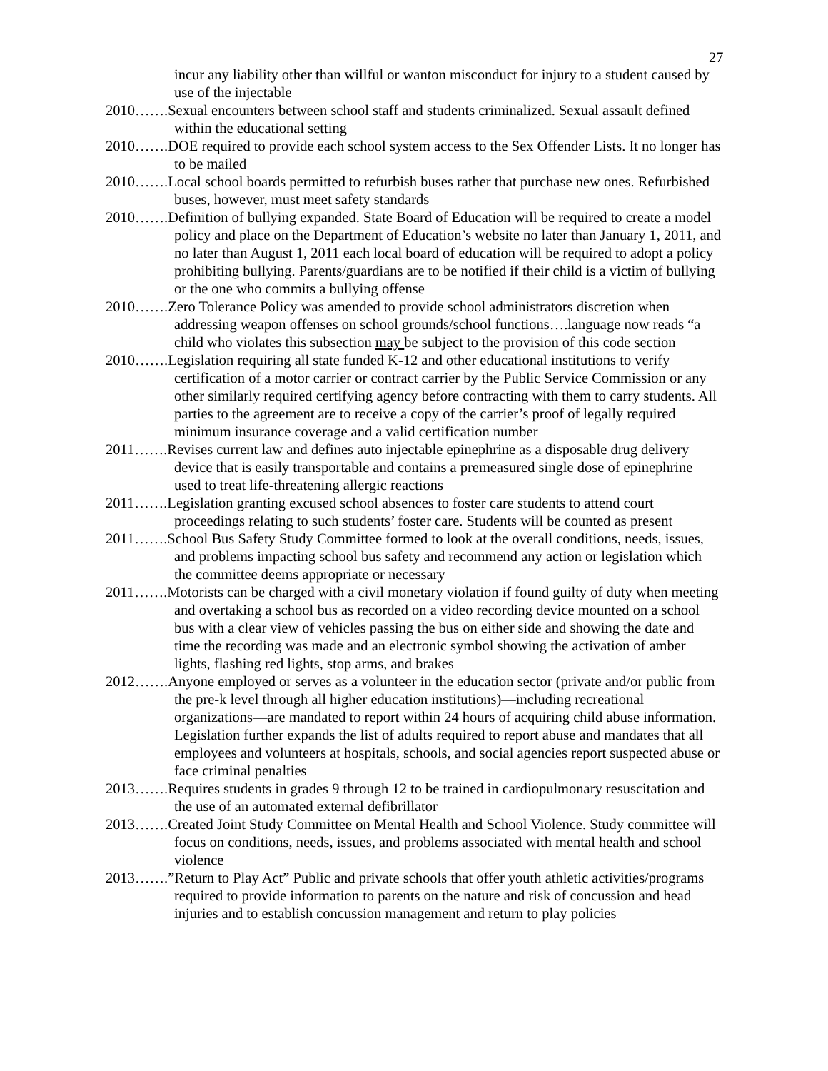27
incur any liability other than willful or wanton misconduct for injury to a student caused by use of the injectable
2010…….Sexual encounters between school staff and students criminalized. Sexual assault defined within the educational setting
2010…….DOE required to provide each school system access to the Sex Offender Lists. It no longer has to be mailed
2010…….Local school boards permitted to refurbish buses rather that purchase new ones. Refurbished buses, however, must meet safety standards
2010…….Definition of bullying expanded. State Board of Education will be required to create a model policy and place on the Department of Education’s website no later than January 1, 2011, and no later than August 1, 2011 each local board of education will be required to adopt a policy prohibiting bullying. Parents/guardians are to be notified if their child is a victim of bullying or the one who commits a bullying offense
2010…….Zero Tolerance Policy was amended to provide school administrators discretion when addressing weapon offenses on school grounds/school functions….language now reads “a child who violates this subsection may be subject to the provision of this code section
2010…….Legislation requiring all state funded K-12 and other educational institutions to verify certification of a motor carrier or contract carrier by the Public Service Commission or any other similarly required certifying agency before contracting with them to carry students. All parties to the agreement are to receive a copy of the carrier’s proof of legally required minimum insurance coverage and a valid certification number
2011…….Revises current law and defines auto injectable epinephrine as a disposable drug delivery device that is easily transportable and contains a premeasured single dose of epinephrine used to treat life-threatening allergic reactions
2011…….Legislation granting excused school absences to foster care students to attend court proceedings relating to such students’ foster care. Students will be counted as present
2011…….School Bus Safety Study Committee formed to look at the overall conditions, needs, issues, and problems impacting school bus safety and recommend any action or legislation which the committee deems appropriate or necessary
2011…….Motorists can be charged with a civil monetary violation if found guilty of duty when meeting and overtaking a school bus as recorded on a video recording device mounted on a school bus with a clear view of vehicles passing the bus on either side and showing the date and time the recording was made and an electronic symbol showing the activation of amber lights, flashing red lights, stop arms, and brakes
2012…….Anyone employed or serves as a volunteer in the education sector (private and/or public from the pre-k level through all higher education institutions)—including recreational organizations—are mandated to report within 24 hours of acquiring child abuse information. Legislation further expands the list of adults required to report abuse and mandates that all employees and volunteers at hospitals, schools, and social agencies report suspected abuse or face criminal penalties
2013…….Requires students in grades 9 through 12 to be trained in cardiopulmonary resuscitation and the use of an automated external defibrillator
2013…….Created Joint Study Committee on Mental Health and School Violence. Study committee will focus on conditions, needs, issues, and problems associated with mental health and school violence
2013…….”Return to Play Act” Public and private schools that offer youth athletic activities/programs required to provide information to parents on the nature and risk of concussion and head injuries and to establish concussion management and return to play policies